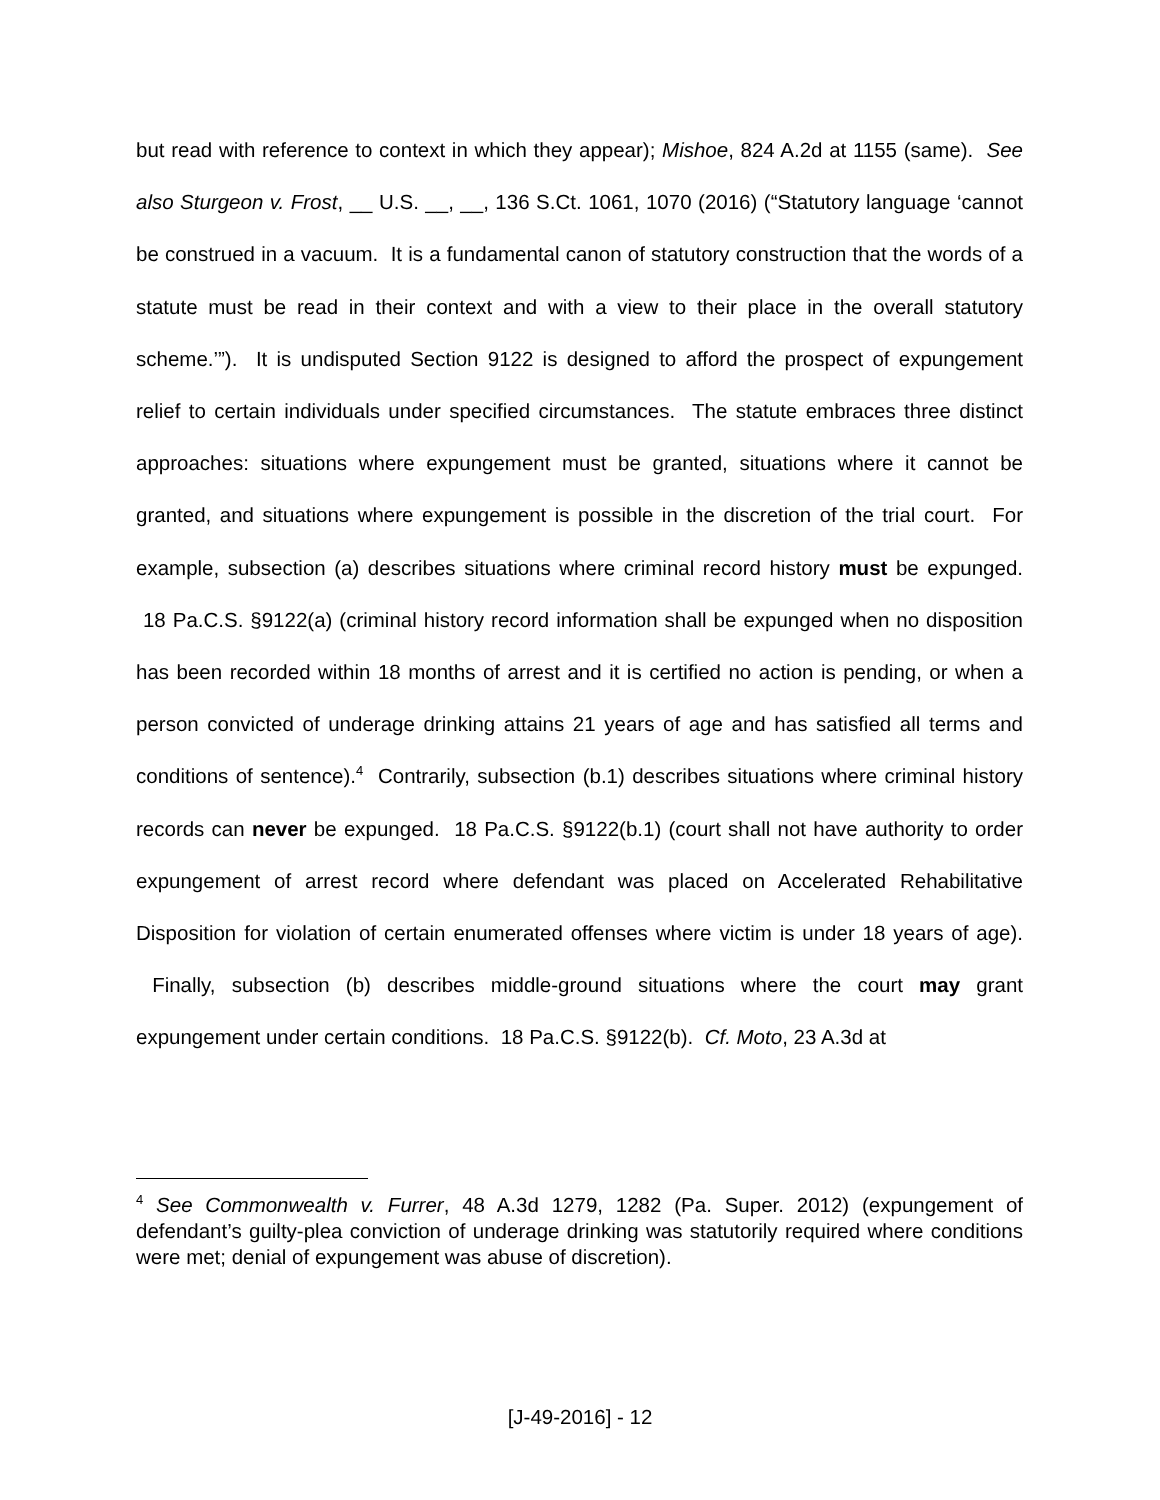but read with reference to context in which they appear); Mishoe, 824 A.2d at 1155 (same). See also Sturgeon v. Frost, __ U.S. __, __, 136 S.Ct. 1061, 1070 (2016) (“Statutory language ‘cannot be construed in a vacuum. It is a fundamental canon of statutory construction that the words of a statute must be read in their context and with a view to their place in the overall statutory scheme.’”). It is undisputed Section 9122 is designed to afford the prospect of expungement relief to certain individuals under specified circumstances. The statute embraces three distinct approaches: situations where expungement must be granted, situations where it cannot be granted, and situations where expungement is possible in the discretion of the trial court. For example, subsection (a) describes situations where criminal record history must be expunged. 18 Pa.C.S. §9122(a) (criminal history record information shall be expunged when no disposition has been recorded within 18 months of arrest and it is certified no action is pending, or when a person convicted of underage drinking attains 21 years of age and has satisfied all terms and conditions of sentence).<sup>4</sup> Contrarily, subsection (b.1) describes situations where criminal history records can never be expunged. 18 Pa.C.S. §9122(b.1) (court shall not have authority to order expungement of arrest record where defendant was placed on Accelerated Rehabilitative Disposition for violation of certain enumerated offenses where victim is under 18 years of age). Finally, subsection (b) describes middle-ground situations where the court may grant expungement under certain conditions. 18 Pa.C.S. §9122(b). Cf. Moto, 23 A.3d at
<sup>4</sup> See Commonwealth v. Furrer, 48 A.3d 1279, 1282 (Pa. Super. 2012) (expungement of defendant’s guilty-plea conviction of underage drinking was statutorily required where conditions were met; denial of expungement was abuse of discretion).
[J-49-2016] - 12